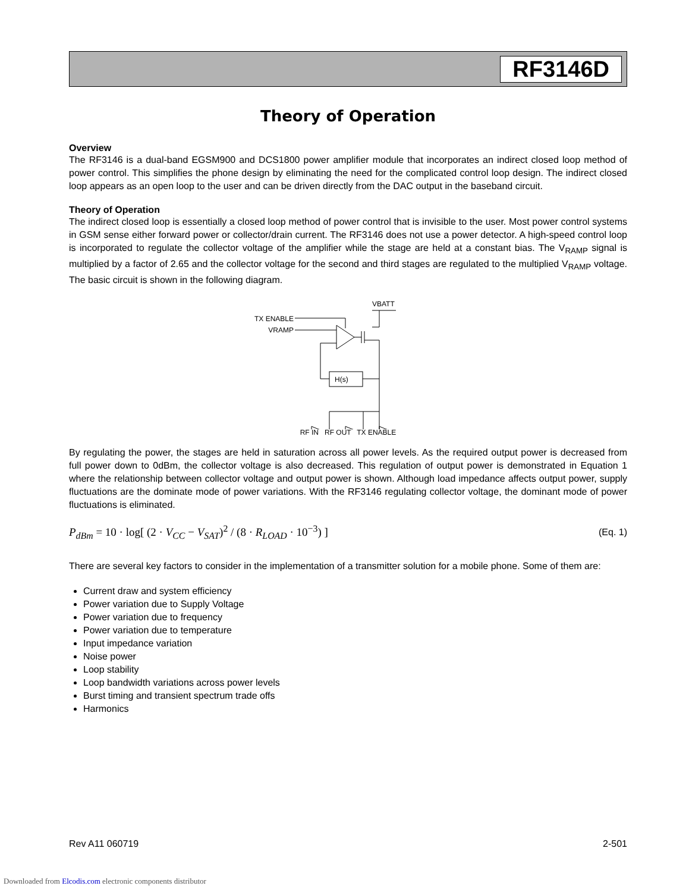RF3146D
Theory of Operation
Overview
The RF3146 is a dual-band EGSM900 and DCS1800 power amplifier module that incorporates an indirect closed loop method of power control. This simplifies the phone design by eliminating the need for the complicated control loop design. The indirect closed loop appears as an open loop to the user and can be driven directly from the DAC output in the baseband circuit.
Theory of Operation
The indirect closed loop is essentially a closed loop method of power control that is invisible to the user. Most power control systems in GSM sense either forward power or collector/drain current. The RF3146 does not use a power detector. A high-speed control loop is incorporated to regulate the collector voltage of the amplifier while the stage are held at a constant bias. The V<sub>RAMP</sub> signal is multiplied by a factor of 2.65 and the collector voltage for the second and third stages are regulated to the multiplied V<sub>RAMP</sub> voltage. The basic circuit is shown in the following diagram.
VBATT
TX ENABLE
VRAMP
H(s)
RF IN RF OUT TX ENABLE
By regulating the power, the stages are held in saturation across all power levels. As the required output power is decreased from full power down to 0dBm, the collector voltage is also decreased. This regulation of output power is demonstrated in Equation 1 where the relationship between collector voltage and output power is shown. Although load impedance affects output power, supply fluctuations are the dominate mode of power variations. With the RF3146 regulating collector voltage, the dominant mode of power fluctuations is eliminated.
P<sub>dBm</sub> = 10 · log[ (2 · V<sub>CC</sub> − V<sub>SAT</sub>)<sup>2</sup> / (8 · R<sub>LOAD</sub> · 10<sup>−3</sup>) ]
(Eq. 1)
There are several key factors to consider in the implementation of a transmitter solution for a mobile phone. Some of them are:
Current draw and system efficiency
Power variation due to Supply Voltage
Power variation due to frequency
Power variation due to temperature
Input impedance variation
Noise power
Loop stability
Loop bandwidth variations across power levels
Burst timing and transient spectrum trade offs
Harmonics
Rev A11 060719 2-501
Downloaded from Elcodis.com electronic components distributor